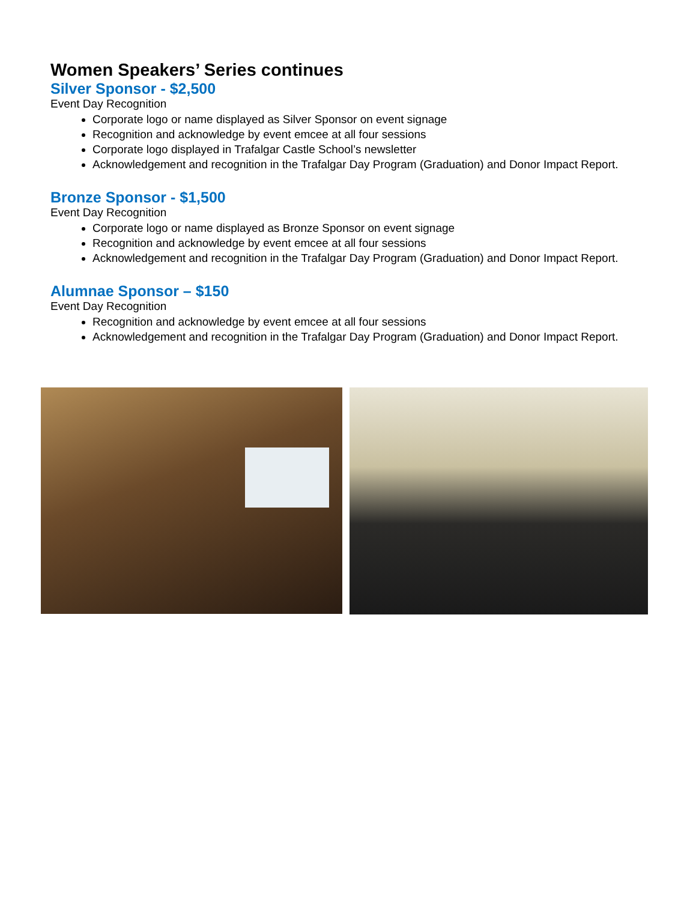Women Speakers’ Series continues
Silver Sponsor - $2,500
Event Day Recognition
Corporate logo or name displayed as Silver Sponsor on event signage
Recognition and acknowledge by event emcee at all four sessions
Corporate logo displayed in Trafalgar Castle School’s newsletter
Acknowledgement and recognition in the Trafalgar Day Program (Graduation) and Donor Impact Report.
Bronze Sponsor - $1,500
Event Day Recognition
Corporate logo or name displayed as Bronze Sponsor on event signage
Recognition and acknowledge by event emcee at all four sessions
Acknowledgement and recognition in the Trafalgar Day Program (Graduation) and Donor Impact Report.
Alumnae Sponsor – $150
Event Day Recognition
Recognition and acknowledge by event emcee at all four sessions
Acknowledgement and recognition in the Trafalgar Day Program (Graduation) and Donor Impact Report.